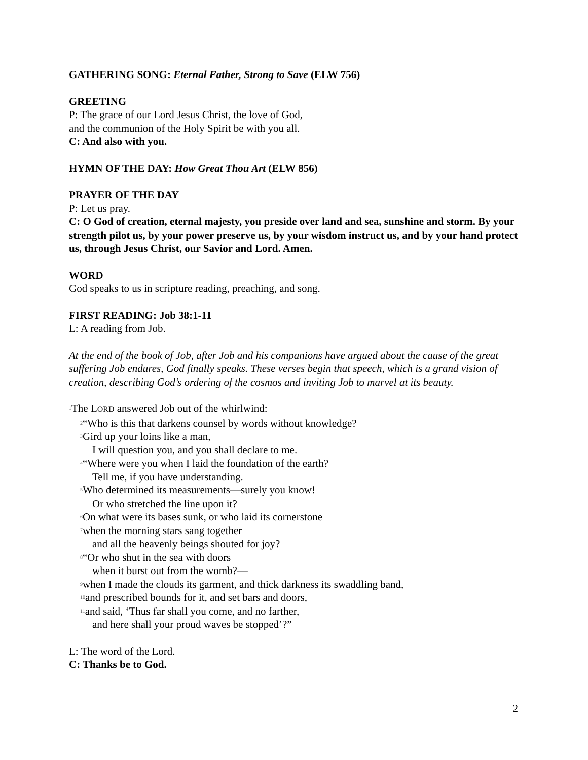GATHERING SONG: Eternal Father, Strong to Save (ELW 756)
GREETING
P: The grace of our Lord Jesus Christ, the love of God,
and the communion of the Holy Spirit be with you all.
C: And also with you.
HYMN OF THE DAY: How Great Thou Art (ELW 856)
PRAYER OF THE DAY
P: Let us pray.
C: O God of creation, eternal majesty, you preside over land and sea, sunshine and storm. By your strength pilot us, by your power preserve us, by your wisdom instruct us, and by your hand protect us, through Jesus Christ, our Savior and Lord. Amen.
WORD
God speaks to us in scripture reading, preaching, and song.
FIRST READING: Job 38:1-11
L: A reading from Job.
At the end of the book of Job, after Job and his companions have argued about the cause of the great suffering Job endures, God finally speaks. These verses begin that speech, which is a grand vision of creation, describing God’s ordering of the cosmos and inviting Job to marvel at its beauty.
<sup>1</sup> The LORD answered Job out of the whirlwind:
<sup>2</sup> “Who is this that darkens counsel by words without knowledge?
<sup>3</sup> Gird up your loins like a man,
I will question you, and you shall declare to me.
<sup>4</sup> “Where were you when I laid the foundation of the earth?
Tell me, if you have understanding.
<sup>5</sup> Who determined its measurements—surely you know!
Or who stretched the line upon it?
<sup>6</sup> On what were its bases sunk, or who laid its cornerstone
<sup>7</sup> when the morning stars sang together
and all the heavenly beings shouted for joy?
<sup>8</sup> “Or who shut in the sea with doors
when it burst out from the womb?—
<sup>9</sup> when I made the clouds its garment, and thick darkness its swaddling band,
<sup>10</sup> and prescribed bounds for it, and set bars and doors,
<sup>11</sup> and said, ‘Thus far shall you come, and no farther,
and here shall your proud waves be stopped’?”
L: The word of the Lord.
C: Thanks be to God.
2